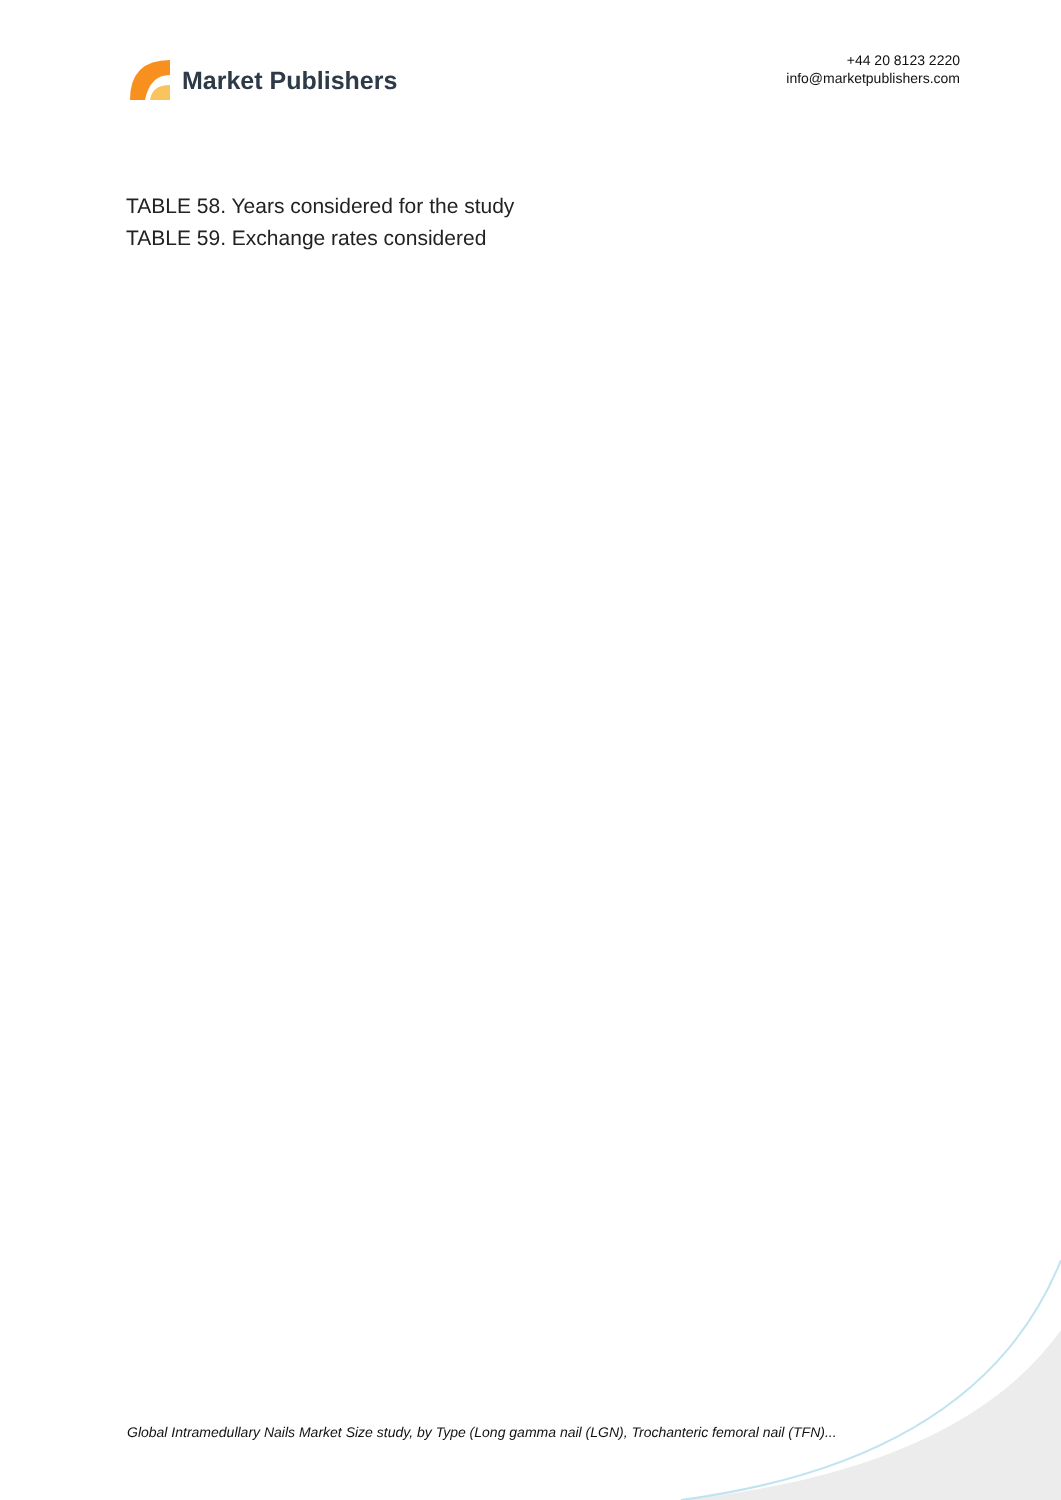Market Publishers
+44 20 8123 2220
info@marketpublishers.com
TABLE 58. Years considered for the study
TABLE 59. Exchange rates considered
Global Intramedullary Nails Market Size study, by Type (Long gamma nail (LGN), Trochanteric femoral nail (TFN)...